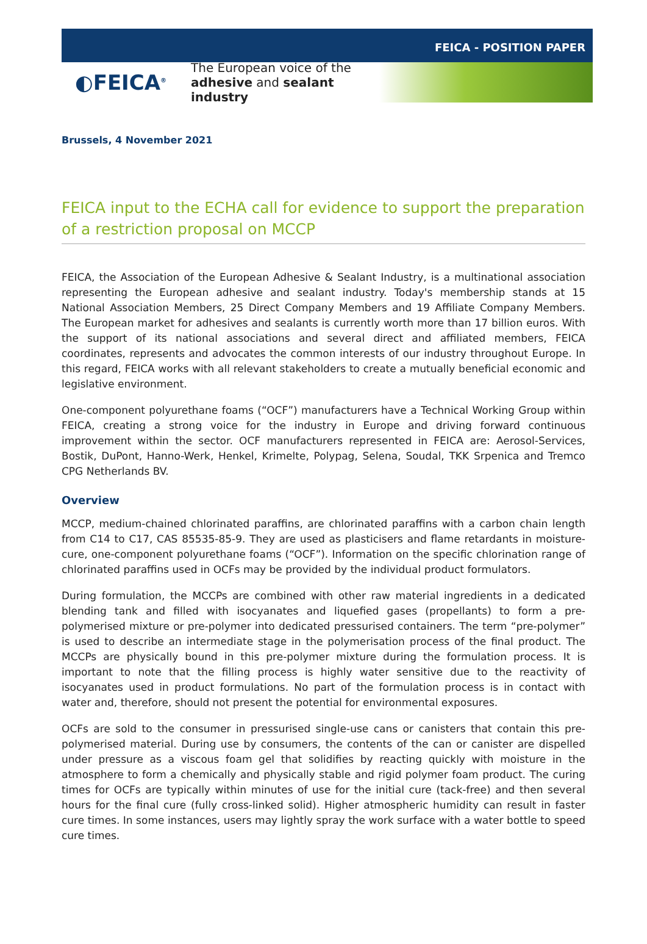FEICA - POSITION PAPER
◐FEICA<sup>®</sup>
The European voice of the
adhesive and sealant industry
Brussels, 4 November 2021
FEICA input to the ECHA call for evidence to support the preparation of a restriction proposal on MCCP
FEICA, the Association of the European Adhesive & Sealant Industry, is a multinational association representing the European adhesive and sealant industry. Today's membership stands at 15 National Association Members, 25 Direct Company Members and 19 Affiliate Company Members. The European market for adhesives and sealants is currently worth more than 17 billion euros. With the support of its national associations and several direct and affiliated members, FEICA coordinates, represents and advocates the common interests of our industry throughout Europe. In this regard, FEICA works with all relevant stakeholders to create a mutually beneficial economic and legislative environment.
One-component polyurethane foams (“OCF”) manufacturers have a Technical Working Group within FEICA, creating a strong voice for the industry in Europe and driving forward continuous improvement within the sector. OCF manufacturers represented in FEICA are: Aerosol-Services, Bostik, DuPont, Hanno-Werk, Henkel, Krimelte, Polypag, Selena, Soudal, TKK Srpenica and Tremco CPG Netherlands BV.
Overview
MCCP, medium-chained chlorinated paraffins, are chlorinated paraffins with a carbon chain length from C14 to C17, CAS 85535-85-9. They are used as plasticisers and flame retardants in moisture-cure, one-component polyurethane foams (“OCF”). Information on the specific chlorination range of chlorinated paraffins used in OCFs may be provided by the individual product formulators.
During formulation, the MCCPs are combined with other raw material ingredients in a dedicated blending tank and filled with isocyanates and liquefied gases (propellants) to form a pre-polymerised mixture or pre-polymer into dedicated pressurised containers. The term “pre-polymer” is used to describe an intermediate stage in the polymerisation process of the final product. The MCCPs are physically bound in this pre-polymer mixture during the formulation process. It is important to note that the filling process is highly water sensitive due to the reactivity of isocyanates used in product formulations. No part of the formulation process is in contact with water and, therefore, should not present the potential for environmental exposures.
OCFs are sold to the consumer in pressurised single-use cans or canisters that contain this pre-polymerised material. During use by consumers, the contents of the can or canister are dispelled under pressure as a viscous foam gel that solidifies by reacting quickly with moisture in the atmosphere to form a chemically and physically stable and rigid polymer foam product. The curing times for OCFs are typically within minutes of use for the initial cure (tack-free) and then several hours for the final cure (fully cross-linked solid). Higher atmospheric humidity can result in faster cure times. In some instances, users may lightly spray the work surface with a water bottle to speed cure times.